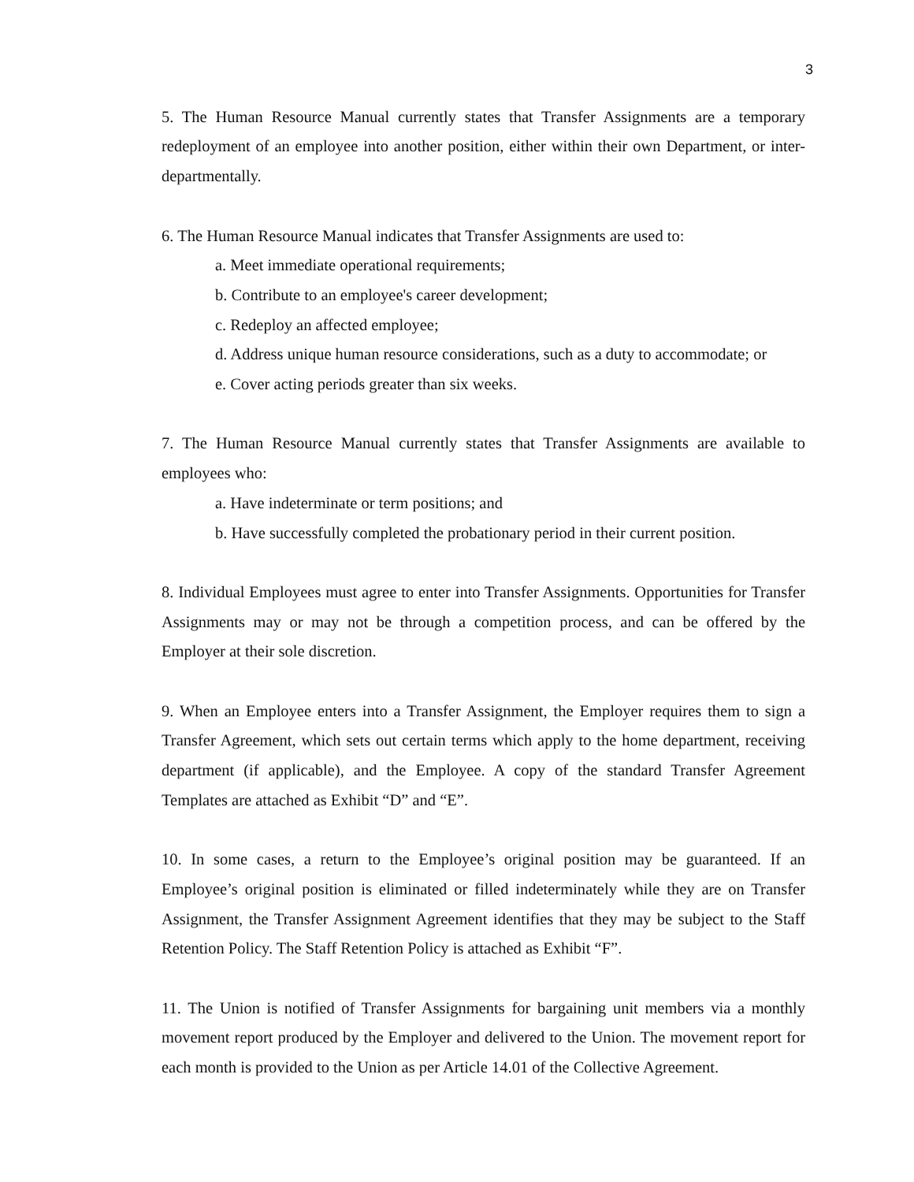3
5. The Human Resource Manual currently states that Transfer Assignments are a temporary redeployment of an employee into another position, either within their own Department, or inter-departmentally.
6. The Human Resource Manual indicates that Transfer Assignments are used to:
a. Meet immediate operational requirements;
b. Contribute to an employee's career development;
c. Redeploy an affected employee;
d. Address unique human resource considerations, such as a duty to accommodate; or
e. Cover acting periods greater than six weeks.
7. The Human Resource Manual currently states that Transfer Assignments are available to employees who:
a. Have indeterminate or term positions; and
b. Have successfully completed the probationary period in their current position.
8. Individual Employees must agree to enter into Transfer Assignments. Opportunities for Transfer Assignments may or may not be through a competition process, and can be offered by the Employer at their sole discretion.
9. When an Employee enters into a Transfer Assignment, the Employer requires them to sign a Transfer Agreement, which sets out certain terms which apply to the home department, receiving department (if applicable), and the Employee. A copy of the standard Transfer Agreement Templates are attached as Exhibit “D” and “E”.
10. In some cases, a return to the Employee’s original position may be guaranteed. If an Employee’s original position is eliminated or filled indeterminately while they are on Transfer Assignment, the Transfer Assignment Agreement identifies that they may be subject to the Staff Retention Policy. The Staff Retention Policy is attached as Exhibit “F”.
11. The Union is notified of Transfer Assignments for bargaining unit members via a monthly movement report produced by the Employer and delivered to the Union. The movement report for each month is provided to the Union as per Article 14.01 of the Collective Agreement.